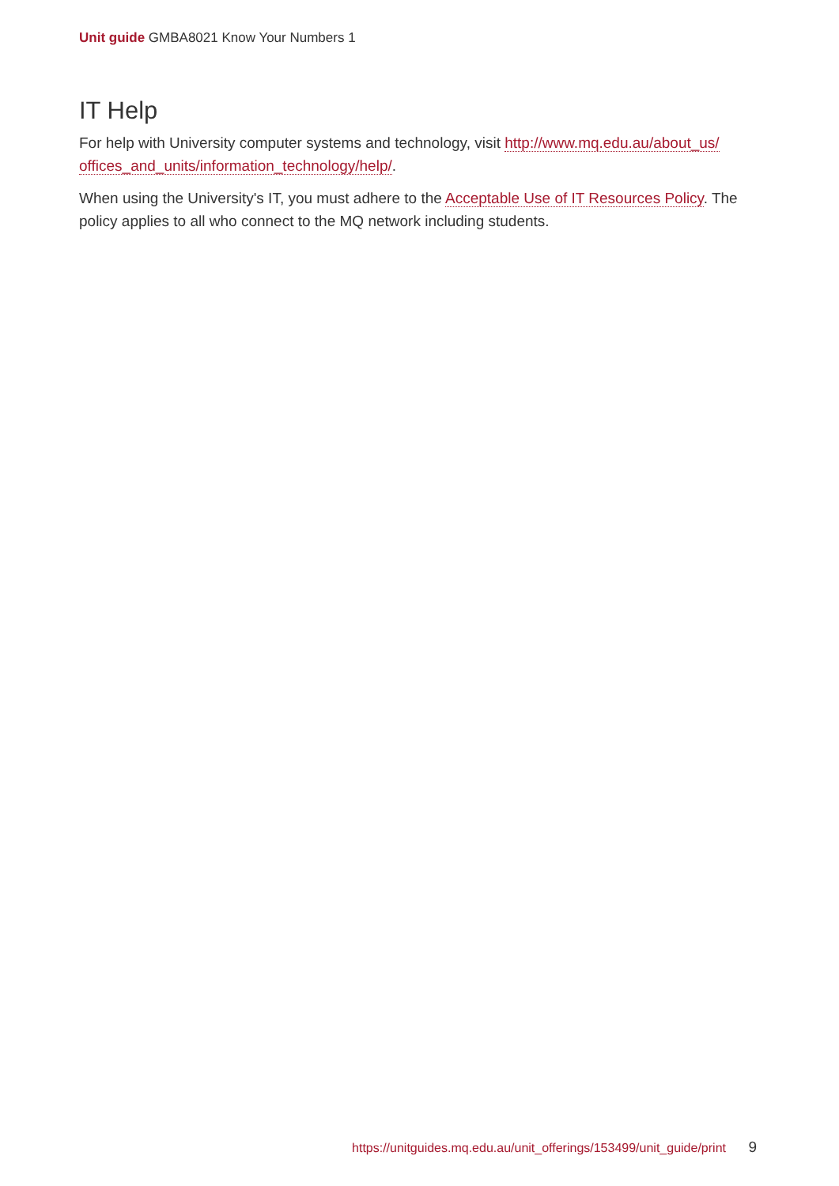Unit guide GMBA8021 Know Your Numbers 1
IT Help
For help with University computer systems and technology, visit http://www.mq.edu.au/about_us/ offices_and_units/information_technology/help/.
When using the University's IT, you must adhere to the Acceptable Use of IT Resources Policy. The policy applies to all who connect to the MQ network including students.
https://unitguides.mq.edu.au/unit_offerings/153499/unit_guide/print 9